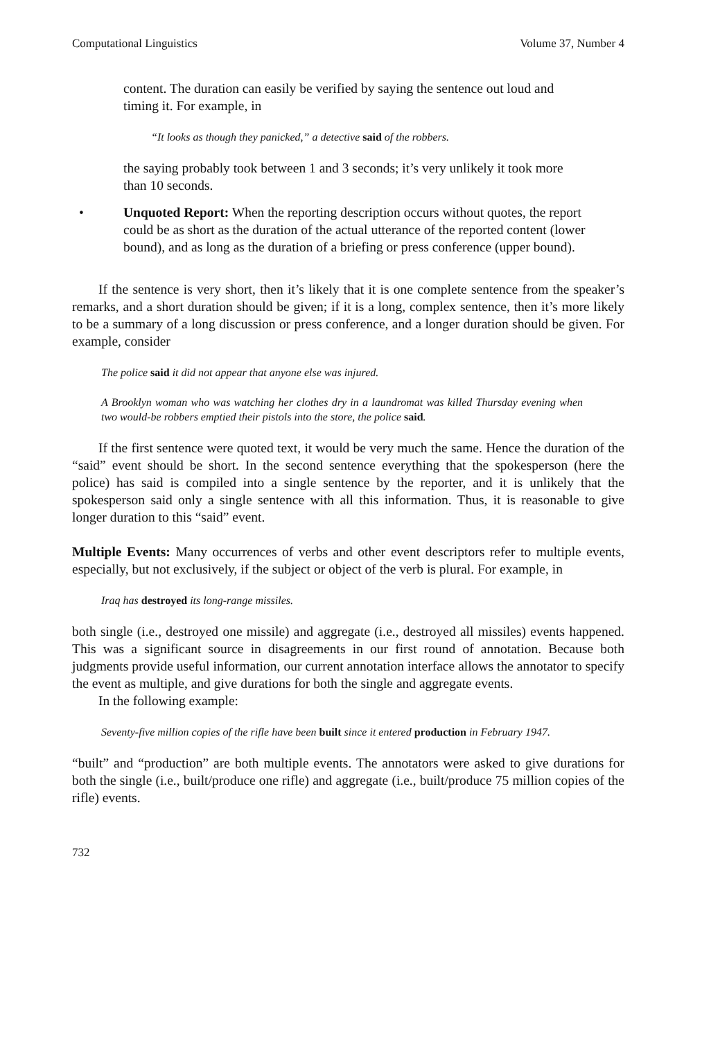Computational Linguistics Volume 37, Number 4
content. The duration can easily be verified by saying the sentence out loud and timing it. For example, in
“It looks as though they panicked,” a detective said of the robbers.
the saying probably took between 1 and 3 seconds; it’s very unlikely it took more than 10 seconds.
• Unquoted Report: When the reporting description occurs without quotes, the report could be as short as the duration of the actual utterance of the reported content (lower bound), and as long as the duration of a briefing or press conference (upper bound).
If the sentence is very short, then it’s likely that it is one complete sentence from the speaker’s remarks, and a short duration should be given; if it is a long, complex sentence, then it’s more likely to be a summary of a long discussion or press conference, and a longer duration should be given. For example, consider
The police said it did not appear that anyone else was injured.
A Brooklyn woman who was watching her clothes dry in a laundromat was killed Thursday evening when two would-be robbers emptied their pistols into the store, the police said.
If the first sentence were quoted text, it would be very much the same. Hence the duration of the “said” event should be short. In the second sentence everything that the spokesperson (here the police) has said is compiled into a single sentence by the reporter, and it is unlikely that the spokesperson said only a single sentence with all this information. Thus, it is reasonable to give longer duration to this “said” event.
Multiple Events: Many occurrences of verbs and other event descriptors refer to multiple events, especially, but not exclusively, if the subject or object of the verb is plural. For example, in
Iraq has destroyed its long-range missiles.
both single (i.e., destroyed one missile) and aggregate (i.e., destroyed all missiles) events happened. This was a significant source in disagreements in our first round of annotation. Because both judgments provide useful information, our current annotation interface allows the annotator to specify the event as multiple, and give durations for both the single and aggregate events.
In the following example:
Seventy-five million copies of the rifle have been built since it entered production in February 1947.
“built” and “production” are both multiple events. The annotators were asked to give durations for both the single (i.e., built/produce one rifle) and aggregate (i.e., built/produce 75 million copies of the rifle) events.
732